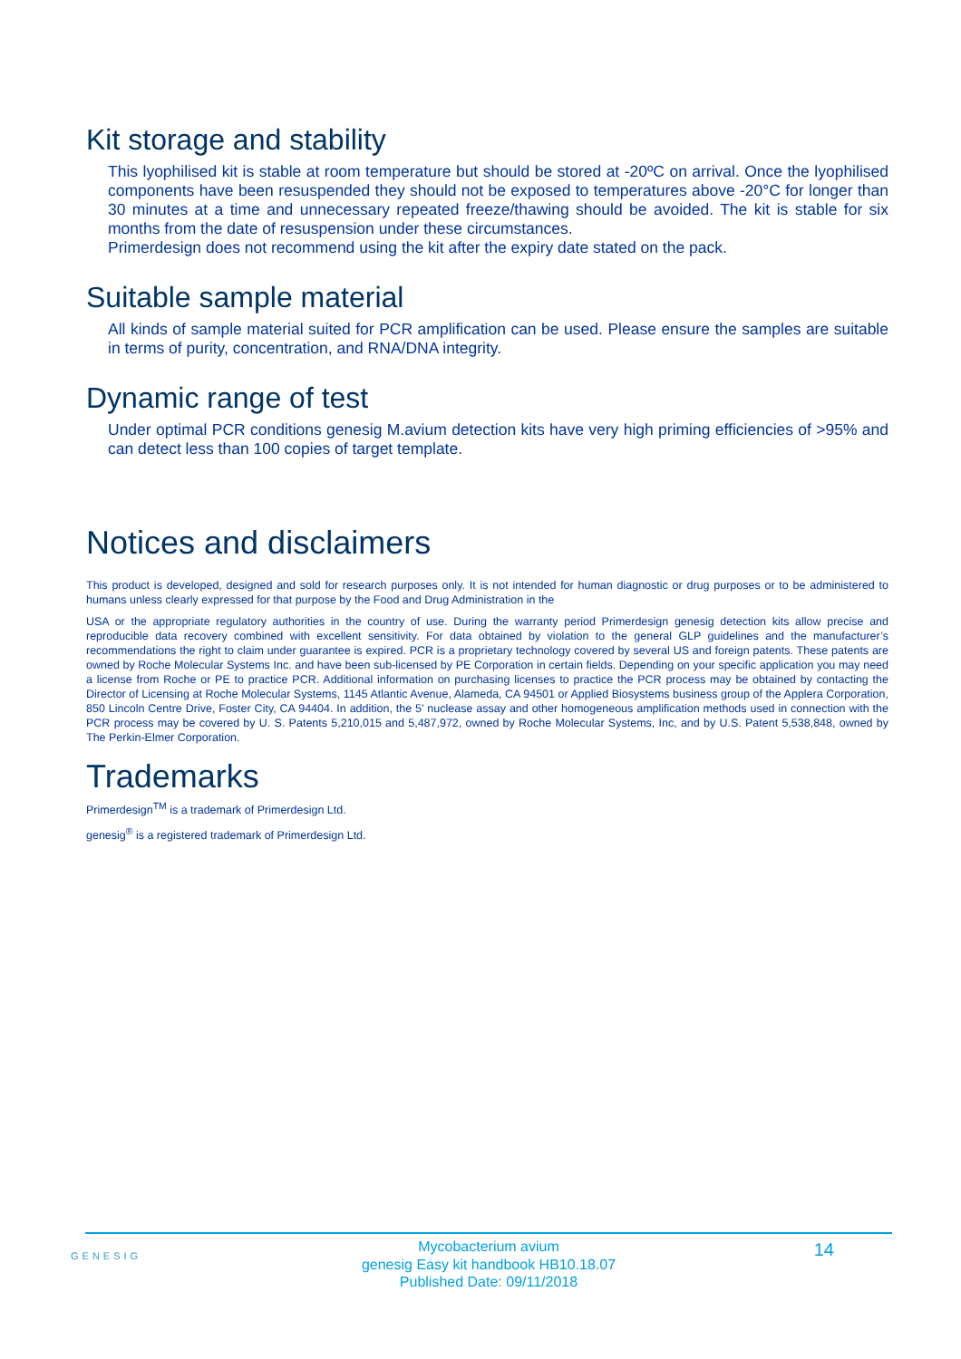Kit storage and stability
This lyophilised kit is stable at room temperature but should be stored at -20ºC on arrival. Once the lyophilised components have been resuspended they should not be exposed to temperatures above -20°C for longer than 30 minutes at a time and unnecessary repeated freeze/thawing should be avoided. The kit is stable for six months from the date of resuspension under these circumstances.
Primerdesign does not recommend using the kit after the expiry date stated on the pack.
Suitable sample material
All kinds of sample material suited for PCR amplification can be used. Please ensure the samples are suitable in terms of purity, concentration, and RNA/DNA integrity.
Dynamic range of test
Under optimal PCR conditions genesig M.avium detection kits have very high priming efficiencies of >95% and can detect less than 100 copies of target template.
Notices and disclaimers
This product is developed, designed and sold for research purposes only. It is not intended for human diagnostic or drug purposes or to be administered to humans unless clearly expressed for that purpose by the Food and Drug Administration in the
USA or the appropriate regulatory authorities in the country of use. During the warranty period Primerdesign genesig detection kits allow precise and reproducible data recovery combined with excellent sensitivity. For data obtained by violation to the general GLP guidelines and the manufacturer’s recommendations the right to claim under guarantee is expired. PCR is a proprietary technology covered by several US and foreign patents. These patents are owned by Roche Molecular Systems Inc. and have been sub-licensed by PE Corporation in certain fields. Depending on your specific application you may need a license from Roche or PE to practice PCR. Additional information on purchasing licenses to practice the PCR process may be obtained by contacting the Director of Licensing at Roche Molecular Systems, 1145 Atlantic Avenue, Alameda, CA 94501 or Applied Biosystems business group of the Applera Corporation, 850 Lincoln Centre Drive, Foster City, CA 94404. In addition, the 5' nuclease assay and other homogeneous amplification methods used in connection with the PCR process may be covered by U. S. Patents 5,210,015 and 5,487,972, owned by Roche Molecular Systems, Inc, and by U.S. Patent 5,538,848, owned by The Perkin-Elmer Corporation.
Trademarks
Primerdesign<sup>TM</sup> is a trademark of Primerdesign Ltd.
genesig<sup>®</sup> is a registered trademark of Primerdesign Ltd.
GENESIG
Mycobacterium avium
genesig Easy kit handbook HB10.18.07
Published Date: 09/11/2018
14